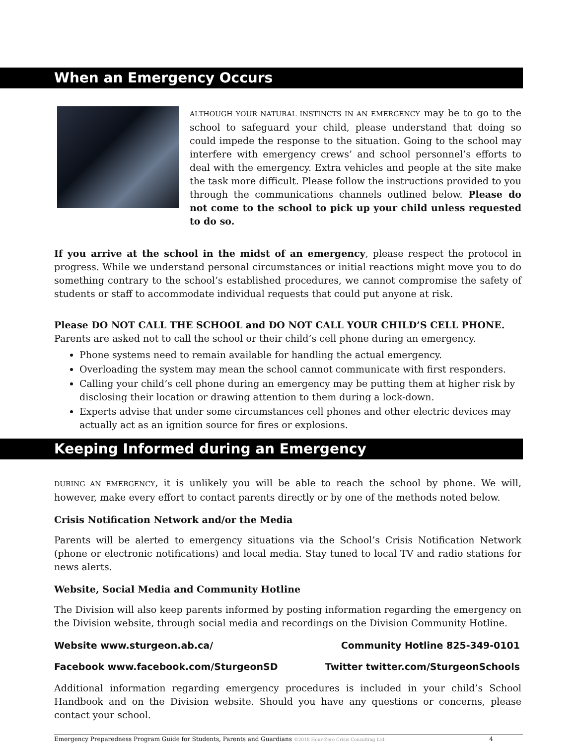When an Emergency Occurs
ALTHOUGH YOUR NATURAL INSTINCTS IN AN EMERGENCY may be to go to the school to safeguard your child, please understand that doing so could impede the response to the situation. Going to the school may interfere with emergency crews’ and school personnel’s efforts to deal with the emergency. Extra vehicles and people at the site make the task more difficult. Please follow the instructions provided to you through the communications channels outlined below. Please do not come to the school to pick up your child unless requested to do so.
If you arrive at the school in the midst of an emergency, please respect the protocol in progress. While we understand personal circumstances or initial reactions might move you to do something contrary to the school’s established procedures, we cannot compromise the safety of students or staff to accommodate individual requests that could put anyone at risk.
Please DO NOT CALL THE SCHOOL and DO NOT CALL YOUR CHILD’S CELL PHONE.
Parents are asked not to call the school or their child’s cell phone during an emergency.
Phone systems need to remain available for handling the actual emergency.
Overloading the system may mean the school cannot communicate with first responders.
Calling your child’s cell phone during an emergency may be putting them at higher risk by disclosing their location or drawing attention to them during a lock-down.
Experts advise that under some circumstances cell phones and other electric devices may actually act as an ignition source for fires or explosions.
Keeping Informed during an Emergency
DURING AN EMERGENCY, it is unlikely you will be able to reach the school by phone. We will, however, make every effort to contact parents directly or by one of the methods noted below.
Crisis Notification Network and/or the Media
Parents will be alerted to emergency situations via the School’s Crisis Notification Network (phone or electronic notifications) and local media. Stay tuned to local TV and radio stations for news alerts.
Website, Social Media and Community Hotline
The Division will also keep parents informed by posting information regarding the emergency on the Division website, through social media and recordings on the Division Community Hotline.
Website www.sturgeon.ab.ca/ Community Hotline 825-349-0101
Facebook www.facebook.com/SturgeonSD Twitter twitter.com/SturgeonSchools
Additional information regarding emergency procedures is included in your child’s School Handbook and on the Division website. Should you have any questions or concerns, please contact your school.
Emergency Preparedness Program Guide for Students, Parents and Guardians ©2018 Hour-Zero Crisis Consulting Ltd. 4